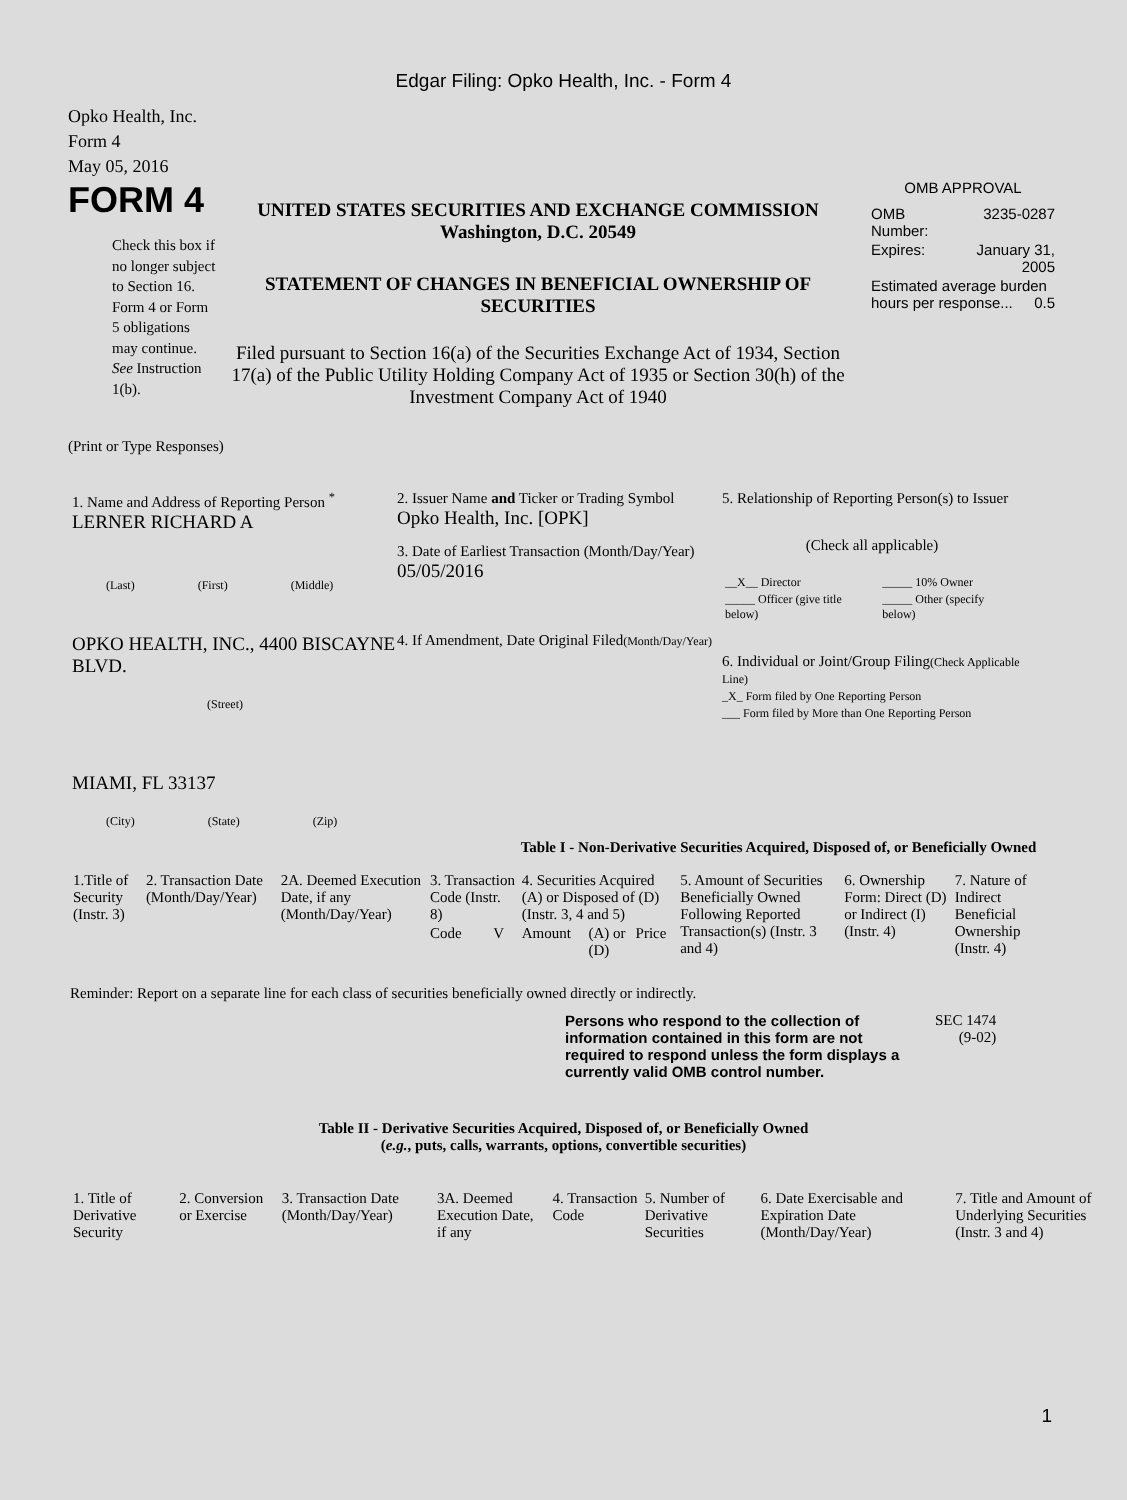Edgar Filing: Opko Health, Inc. - Form 4
Opko Health, Inc.
Form 4
May 05, 2016
FORM 4
Check this box if no longer subject to Section 16. Form 4 or Form 5 obligations may continue. See Instruction 1(b).
UNITED STATES SECURITIES AND EXCHANGE COMMISSION
Washington, D.C. 20549
STATEMENT OF CHANGES IN BENEFICIAL OWNERSHIP OF SECURITIES
Filed pursuant to Section 16(a) of the Securities Exchange Act of 1934, Section 17(a) of the Public Utility Holding Company Act of 1935 or Section 30(h) of the Investment Company Act of 1940
OMB APPROVAL
| OMB Number: | 3235-0287 |
| Expires: | January 31, 2005 |
| Estimated average burden hours per response... 0.5 | |
(Print or Type Responses)
1. Name and Address of Reporting Person <sup>*</sup>
LERNER RICHARD A
(Last) (First) (Middle)
OPKO HEALTH, INC., 4400 BISCAYNE BLVD.
(Street)
MIAMI, FL 33137
(City) (State) (Zip)
2. Issuer Name and Ticker or Trading Symbol
Opko Health, Inc. [OPK]
3. Date of Earliest Transaction (Month/Day/Year)
05/05/2016
4. If Amendment, Date Original Filed(Month/Day/Year)
5. Relationship of Reporting Person(s) to Issuer
(Check all applicable)
| __X__ Director | _____ 10% Owner |
| _____ Officer (give title below) | _____ Other (specify below) |
6. Individual or Joint/Group Filing(Check Applicable Line)
_X_ Form filed by One Reporting Person
___ Form filed by More than One Reporting Person
Table I - Non-Derivative Securities Acquired, Disposed of, or Beneficially Owned
| 1.Title of Security (Instr. 3) | 2. Transaction Date (Month/Day/Year) | 2A. Deemed Execution Date, if any (Month/Day/Year) | 3. Transaction Code (Instr. 8) | | 4. Securities Acquired (A) or Disposed of (D) (Instr. 3, 4 and 5) | | | 5. Amount of Securities Beneficially Owned Following Reported Transaction(s) (Instr. 3 and 4) | 6. Ownership Form: Direct (D) or Indirect (I) (Instr. 4) | 7. Nature of Indirect Beneficial Ownership (Instr. 4) |
| --- | --- | --- | --- | --- | --- | --- | --- | --- | --- | --- |
| | | | Code | V | Amount | (A) or (D) | Price | | | |
Reminder: Report on a separate line for each class of securities beneficially owned directly or indirectly.
Persons who respond to the collection of information contained in this form are not required to respond unless the form displays a currently valid OMB control number.
SEC 1474
(9-02)
Table II - Derivative Securities Acquired, Disposed of, or Beneficially Owned
(e.g., puts, calls, warrants, options, convertible securities)
| 1. Title of Derivative Security | 2. Conversion or Exercise | 3. Transaction Date (Month/Day/Year) | 3A. Deemed Execution Date, if any | 4. Transaction Code | 5. Number of Derivative Securities | 6. Date Exercisable and Expiration Date (Month/Day/Year) | 7. Title and Amount of Underlying Securities (Instr. 3 and 4) |
| --- | --- | --- | --- | --- | --- | --- | --- |
1